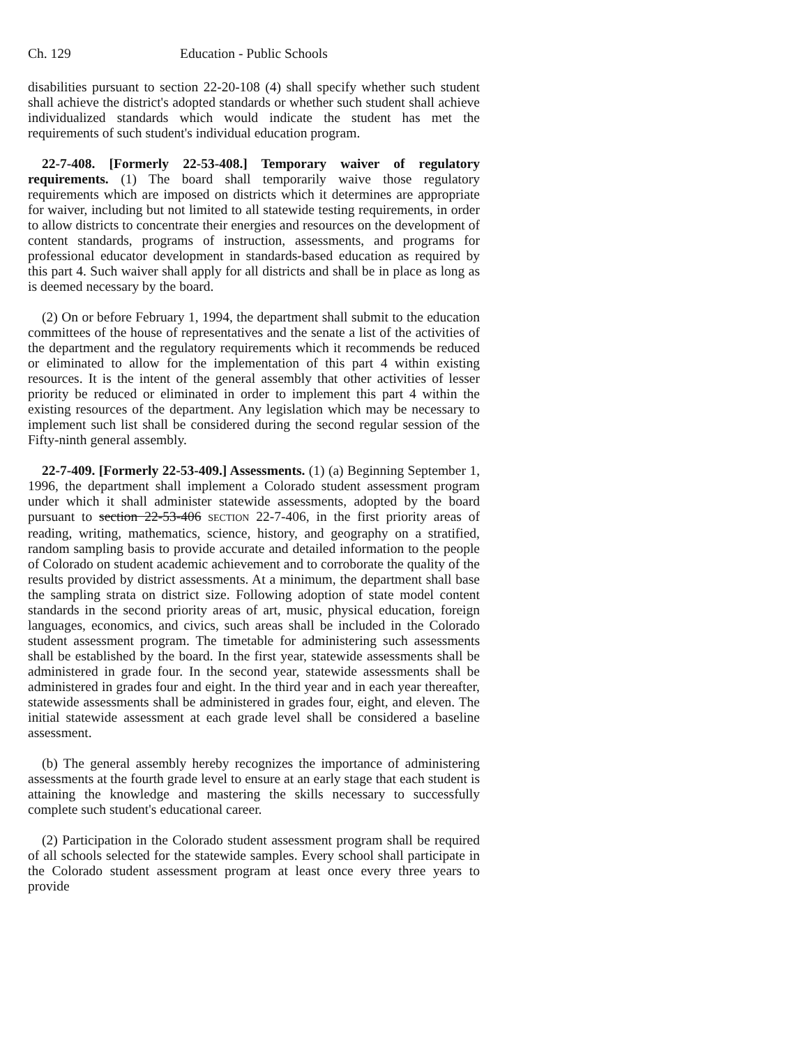Ch. 129 Education - Public Schools
disabilities pursuant to section 22-20-108 (4) shall specify whether such student shall achieve the district's adopted standards or whether such student shall achieve individualized standards which would indicate the student has met the requirements of such student's individual education program.
22-7-408. [Formerly 22-53-408.] Temporary waiver of regulatory requirements. (1) The board shall temporarily waive those regulatory requirements which are imposed on districts which it determines are appropriate for waiver, including but not limited to all statewide testing requirements, in order to allow districts to concentrate their energies and resources on the development of content standards, programs of instruction, assessments, and programs for professional educator development in standards-based education as required by this part 4. Such waiver shall apply for all districts and shall be in place as long as is deemed necessary by the board.
(2) On or before February 1, 1994, the department shall submit to the education committees of the house of representatives and the senate a list of the activities of the department and the regulatory requirements which it recommends be reduced or eliminated to allow for the implementation of this part 4 within existing resources. It is the intent of the general assembly that other activities of lesser priority be reduced or eliminated in order to implement this part 4 within the existing resources of the department. Any legislation which may be necessary to implement such list shall be considered during the second regular session of the Fifty-ninth general assembly.
22-7-409. [Formerly 22-53-409.] Assessments. (1) (a) Beginning September 1, 1996, the department shall implement a Colorado student assessment program under which it shall administer statewide assessments, adopted by the board pursuant to section 22-53-406 SECTION 22-7-406, in the first priority areas of reading, writing, mathematics, science, history, and geography on a stratified, random sampling basis to provide accurate and detailed information to the people of Colorado on student academic achievement and to corroborate the quality of the results provided by district assessments. At a minimum, the department shall base the sampling strata on district size. Following adoption of state model content standards in the second priority areas of art, music, physical education, foreign languages, economics, and civics, such areas shall be included in the Colorado student assessment program. The timetable for administering such assessments shall be established by the board. In the first year, statewide assessments shall be administered in grade four. In the second year, statewide assessments shall be administered in grades four and eight. In the third year and in each year thereafter, statewide assessments shall be administered in grades four, eight, and eleven. The initial statewide assessment at each grade level shall be considered a baseline assessment.
(b) The general assembly hereby recognizes the importance of administering assessments at the fourth grade level to ensure at an early stage that each student is attaining the knowledge and mastering the skills necessary to successfully complete such student's educational career.
(2) Participation in the Colorado student assessment program shall be required of all schools selected for the statewide samples. Every school shall participate in the Colorado student assessment program at least once every three years to provide